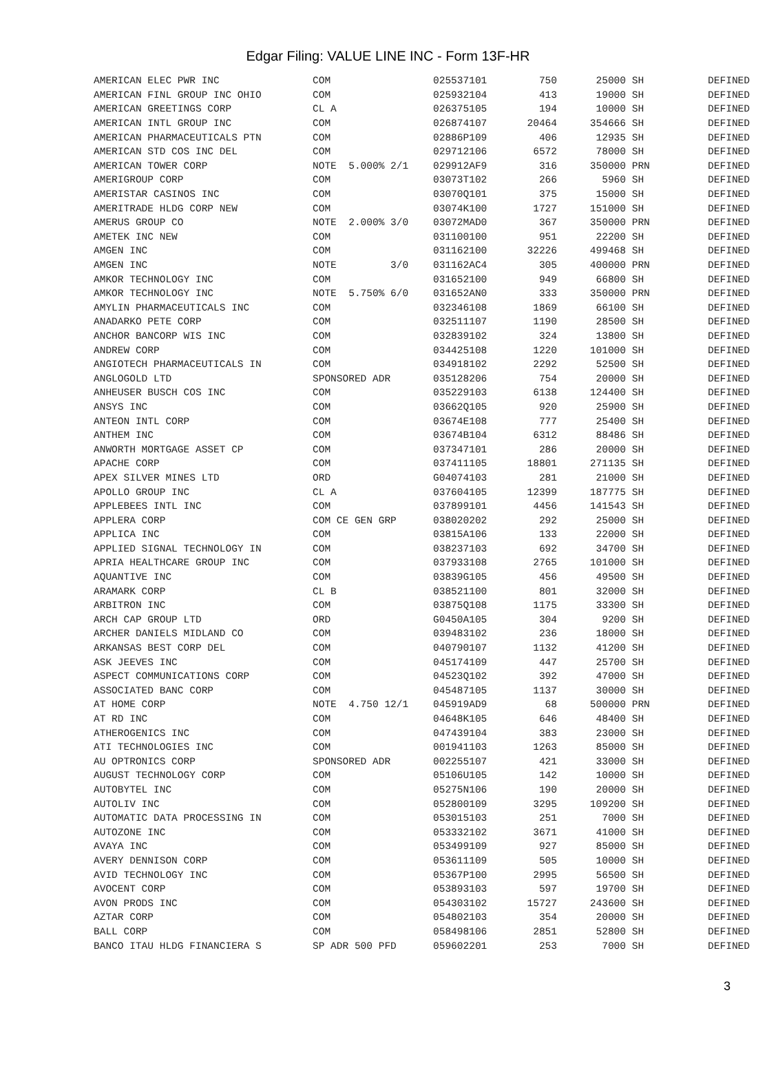Edgar Filing: VALUE LINE INC - Form 13F-HR
| AMERICAN ELEC PWR INC | COM | 025537101 | 750 | 25000 | SH | DEFINED |
| AMERICAN FINL GROUP INC OHIO | COM | 025932104 | 413 | 19000 | SH | DEFINED |
| AMERICAN GREETINGS CORP | CL A | 026375105 | 194 | 10000 | SH | DEFINED |
| AMERICAN INTL GROUP INC | COM | 026874107 | 20464 | 354666 | SH | DEFINED |
| AMERICAN PHARMACEUTICALS PTN | COM | 02886P109 | 406 | 12935 | SH | DEFINED |
| AMERICAN STD COS INC DEL | COM | 029712106 | 6572 | 78000 | SH | DEFINED |
| AMERICAN TOWER CORP | NOTE 5.000% 2/1 | 029912AF9 | 316 | 350000 | PRN | DEFINED |
| AMERIGROUP CORP | COM | 03073T102 | 266 | 5960 | SH | DEFINED |
| AMERISTAR CASINOS INC | COM | 03070Q101 | 375 | 15000 | SH | DEFINED |
| AMERITRADE HLDG CORP NEW | COM | 03074K100 | 1727 | 151000 | SH | DEFINED |
| AMERUS GROUP CO | NOTE 2.000% 3/0 | 03072MAD0 | 367 | 350000 | PRN | DEFINED |
| AMETEK INC NEW | COM | 031100100 | 951 | 22200 | SH | DEFINED |
| AMGEN INC | COM | 031162100 | 32226 | 499468 | SH | DEFINED |
| AMGEN INC | NOTE 3/0 | 031162AC4 | 305 | 400000 | PRN | DEFINED |
| AMKOR TECHNOLOGY INC | COM | 031652100 | 949 | 66800 | SH | DEFINED |
| AMKOR TECHNOLOGY INC | NOTE 5.750% 6/0 | 031652AN0 | 333 | 350000 | PRN | DEFINED |
| AMYLIN PHARMACEUTICALS INC | COM | 032346108 | 1869 | 66100 | SH | DEFINED |
| ANADARKO PETE CORP | COM | 032511107 | 1190 | 28500 | SH | DEFINED |
| ANCHOR BANCORP WIS INC | COM | 032839102 | 324 | 13800 | SH | DEFINED |
| ANDREW CORP | COM | 034425108 | 1220 | 101000 | SH | DEFINED |
| ANGIOTECH PHARMACEUTICALS IN | COM | 034918102 | 2292 | 52500 | SH | DEFINED |
| ANGLOGOLD LTD | SPONSORED ADR | 035128206 | 754 | 20000 | SH | DEFINED |
| ANHEUSER BUSCH COS INC | COM | 035229103 | 6138 | 124400 | SH | DEFINED |
| ANSYS INC | COM | 03662Q105 | 920 | 25900 | SH | DEFINED |
| ANTEON INTL CORP | COM | 03674E108 | 777 | 25400 | SH | DEFINED |
| ANTHEM INC | COM | 03674B104 | 6312 | 88486 | SH | DEFINED |
| ANWORTH MORTGAGE ASSET CP | COM | 037347101 | 286 | 20000 | SH | DEFINED |
| APACHE CORP | COM | 037411105 | 18801 | 271135 | SH | DEFINED |
| APEX SILVER MINES LTD | ORD | G04074103 | 281 | 21000 | SH | DEFINED |
| APOLLO GROUP INC | CL A | 037604105 | 12399 | 187775 | SH | DEFINED |
| APPLEBEES INTL INC | COM | 037899101 | 4456 | 141543 | SH | DEFINED |
| APPLERA CORP | COM CE GEN GRP | 038020202 | 292 | 25000 | SH | DEFINED |
| APPLICA INC | COM | 03815A106 | 133 | 22000 | SH | DEFINED |
| APPLIED SIGNAL TECHNOLOGY IN | COM | 038237103 | 692 | 34700 | SH | DEFINED |
| APRIA HEALTHCARE GROUP INC | COM | 037933108 | 2765 | 101000 | SH | DEFINED |
| AQUANTIVE INC | COM | 03839G105 | 456 | 49500 | SH | DEFINED |
| ARAMARK CORP | CL B | 038521100 | 801 | 32000 | SH | DEFINED |
| ARBITRON INC | COM | 03875Q108 | 1175 | 33300 | SH | DEFINED |
| ARCH CAP GROUP LTD | ORD | G0450A105 | 304 | 9200 | SH | DEFINED |
| ARCHER DANIELS MIDLAND CO | COM | 039483102 | 236 | 18000 | SH | DEFINED |
| ARKANSAS BEST CORP DEL | COM | 040790107 | 1132 | 41200 | SH | DEFINED |
| ASK JEEVES INC | COM | 045174109 | 447 | 25700 | SH | DEFINED |
| ASPECT COMMUNICATIONS CORP | COM | 04523Q102 | 392 | 47000 | SH | DEFINED |
| ASSOCIATED BANC CORP | COM | 045487105 | 1137 | 30000 | SH | DEFINED |
| AT HOME CORP | NOTE 4.750 12/1 | 045919AD9 | 68 | 500000 | PRN | DEFINED |
| AT RD INC | COM | 04648K105 | 646 | 48400 | SH | DEFINED |
| ATHEROGENICS INC | COM | 047439104 | 383 | 23000 | SH | DEFINED |
| ATI TECHNOLOGIES INC | COM | 001941103 | 1263 | 85000 | SH | DEFINED |
| AU OPTRONICS CORP | SPONSORED ADR | 002255107 | 421 | 33000 | SH | DEFINED |
| AUGUST TECHNOLOGY CORP | COM | 05106U105 | 142 | 10000 | SH | DEFINED |
| AUTOBYTEL INC | COM | 05275N106 | 190 | 20000 | SH | DEFINED |
| AUTOLIV INC | COM | 052800109 | 3295 | 109200 | SH | DEFINED |
| AUTOMATIC DATA PROCESSING IN | COM | 053015103 | 251 | 7000 | SH | DEFINED |
| AUTOZONE INC | COM | 053332102 | 3671 | 41000 | SH | DEFINED |
| AVAYA INC | COM | 053499109 | 927 | 85000 | SH | DEFINED |
| AVERY DENNISON CORP | COM | 053611109 | 505 | 10000 | SH | DEFINED |
| AVID TECHNOLOGY INC | COM | 05367P100 | 2995 | 56500 | SH | DEFINED |
| AVOCENT CORP | COM | 053893103 | 597 | 19700 | SH | DEFINED |
| AVON PRODS INC | COM | 054303102 | 15727 | 243600 | SH | DEFINED |
| AZTAR CORP | COM | 054802103 | 354 | 20000 | SH | DEFINED |
| BALL CORP | COM | 058498106 | 2851 | 52800 | SH | DEFINED |
| BANCO ITAU HLDG FINANCIERA S | SP ADR 500 PFD | 059602201 | 253 | 7000 | SH | DEFINED |
3